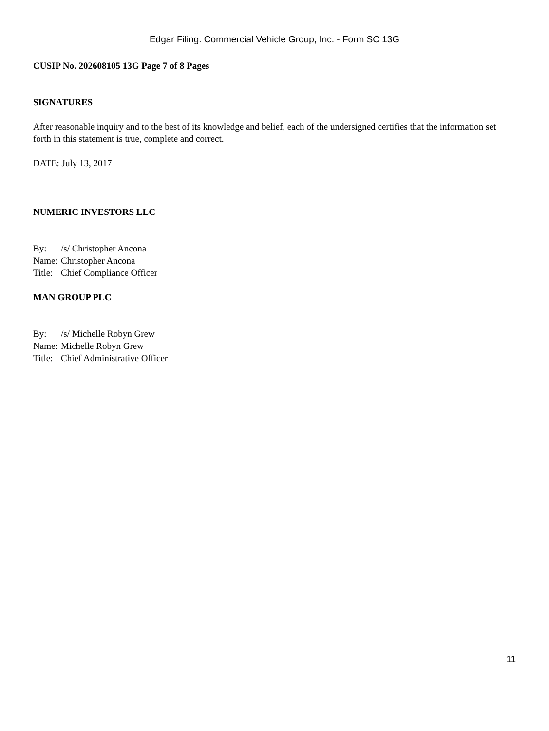Edgar Filing: Commercial Vehicle Group, Inc. - Form SC 13G
CUSIP No. 202608105 13G Page 7 of 8 Pages
SIGNATURES
After reasonable inquiry and to the best of its knowledge and belief, each of the undersigned certifies that the information set forth in this statement is true, complete and correct.
DATE: July 13, 2017
NUMERIC INVESTORS LLC
| By: | /s/ Christopher Ancona |
| Name: | Christopher Ancona |
| Title: | Chief Compliance Officer |
MAN GROUP PLC
| By: | /s/ Michelle Robyn Grew |
| Name: | Michelle Robyn Grew |
| Title: | Chief Administrative Officer |
11